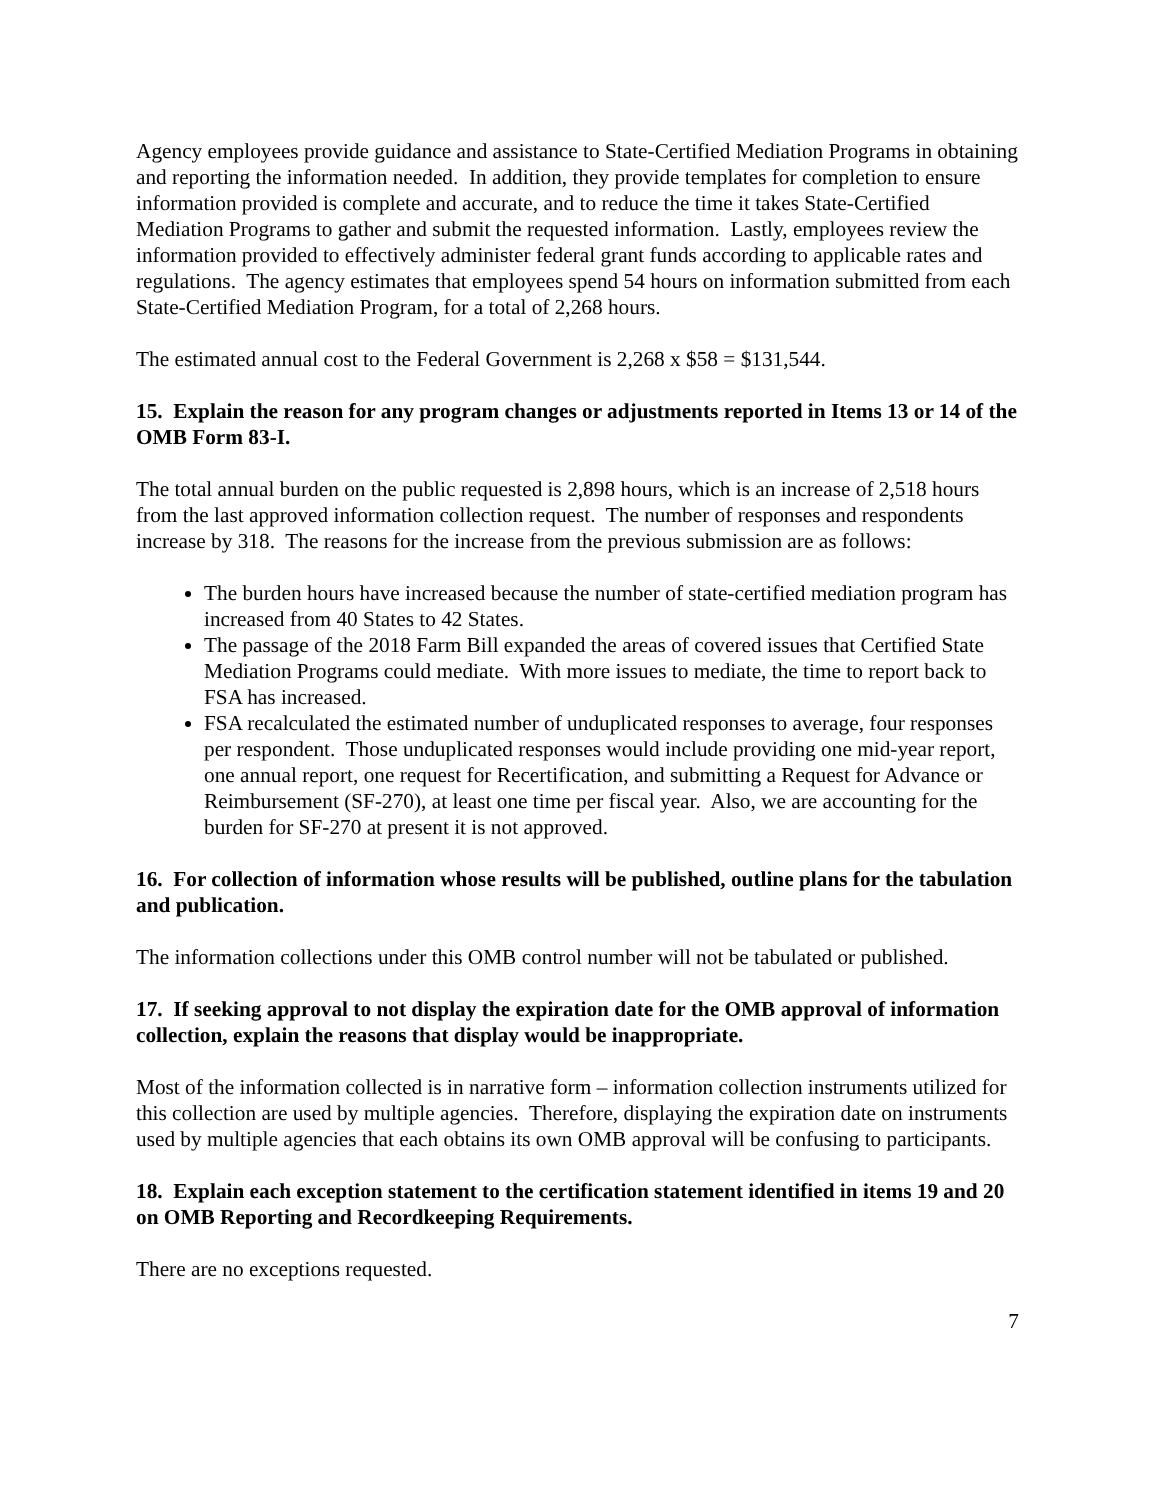Agency employees provide guidance and assistance to State-Certified Mediation Programs in obtaining and reporting the information needed. In addition, they provide templates for completion to ensure information provided is complete and accurate, and to reduce the time it takes State-Certified Mediation Programs to gather and submit the requested information. Lastly, employees review the information provided to effectively administer federal grant funds according to applicable rates and regulations. The agency estimates that employees spend 54 hours on information submitted from each State-Certified Mediation Program, for a total of 2,268 hours.
The estimated annual cost to the Federal Government is 2,268 x $58 = $131,544.
15. Explain the reason for any program changes or adjustments reported in Items 13 or 14 of the OMB Form 83-I.
The total annual burden on the public requested is 2,898 hours, which is an increase of 2,518 hours from the last approved information collection request. The number of responses and respondents increase by 318. The reasons for the increase from the previous submission are as follows:
The burden hours have increased because the number of state-certified mediation program has increased from 40 States to 42 States.
The passage of the 2018 Farm Bill expanded the areas of covered issues that Certified State Mediation Programs could mediate. With more issues to mediate, the time to report back to FSA has increased.
FSA recalculated the estimated number of unduplicated responses to average, four responses per respondent. Those unduplicated responses would include providing one mid-year report, one annual report, one request for Recertification, and submitting a Request for Advance or Reimbursement (SF-270), at least one time per fiscal year. Also, we are accounting for the burden for SF-270 at present it is not approved.
16. For collection of information whose results will be published, outline plans for the tabulation and publication.
The information collections under this OMB control number will not be tabulated or published.
17. If seeking approval to not display the expiration date for the OMB approval of information collection, explain the reasons that display would be inappropriate.
Most of the information collected is in narrative form – information collection instruments utilized for this collection are used by multiple agencies. Therefore, displaying the expiration date on instruments used by multiple agencies that each obtains its own OMB approval will be confusing to participants.
18. Explain each exception statement to the certification statement identified in items 19 and 20 on OMB Reporting and Recordkeeping Requirements.
There are no exceptions requested.
7